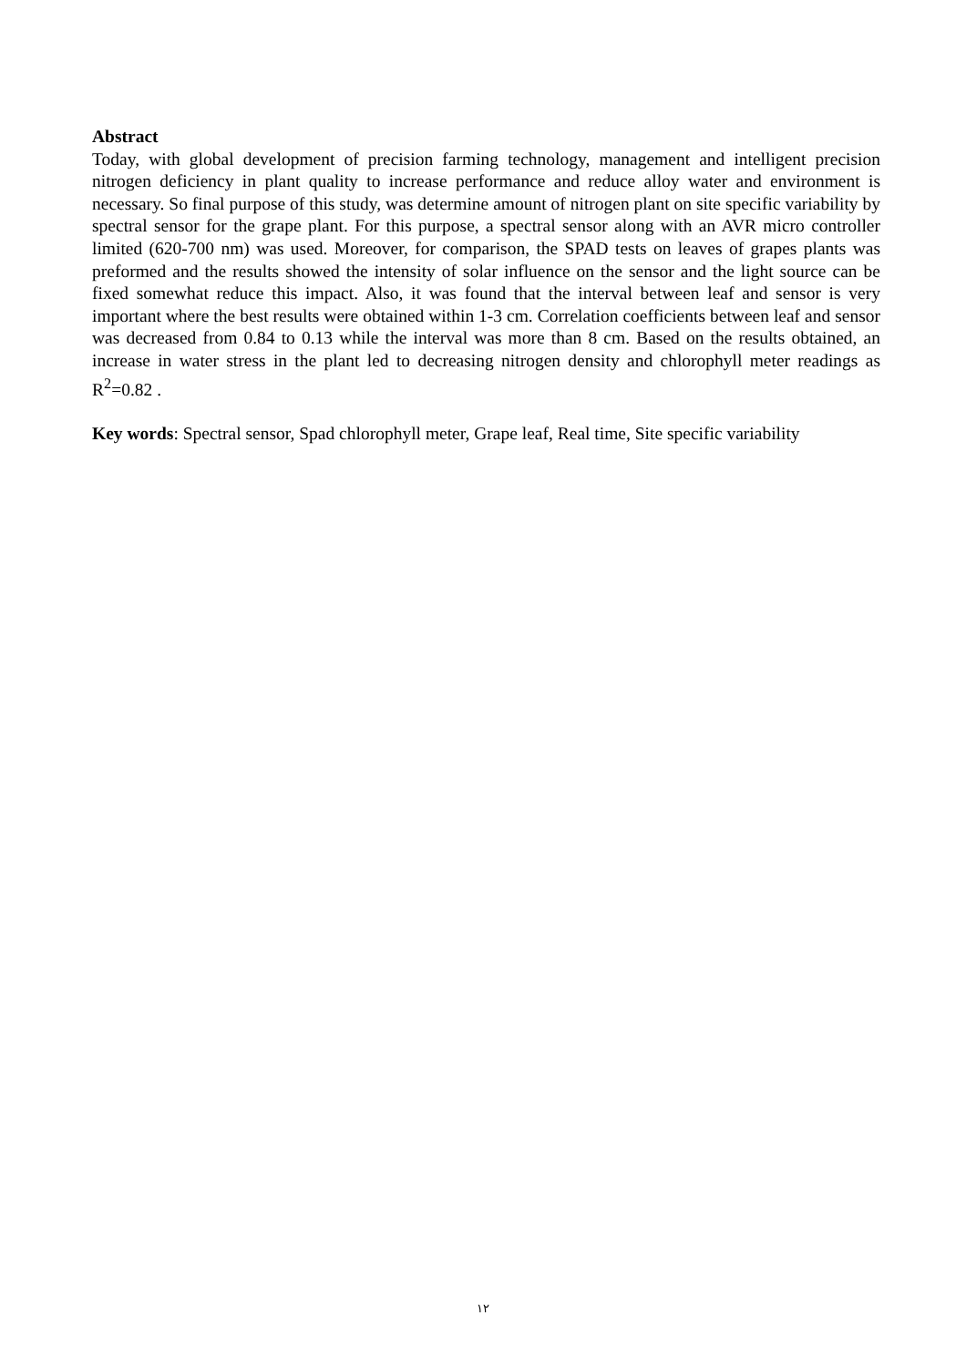Abstract
Today, with global development of precision farming technology, management and intelligent precision nitrogen deficiency in plant quality to increase performance and reduce alloy water and environment is necessary. So final purpose of this study, was determine amount of nitrogen plant on site specific variability by spectral sensor for the grape plant. For this purpose, a spectral sensor along with an AVR micro controller limited (620-700 nm) was used. Moreover, for comparison, the SPAD tests on leaves of grapes plants was preformed and the results showed the intensity of solar influence on the sensor and the light source can be fixed somewhat reduce this impact. Also, it was found that the interval between leaf and sensor is very important where the best results were obtained within 1-3 cm. Correlation coefficients between leaf and sensor was decreased from 0.84 to 0.13 while the interval was more than 8 cm. Based on the results obtained, an increase in water stress in the plant led to decreasing nitrogen density and chlorophyll meter readings as R<sup>2</sup>=0.82 .
Key words: Spectral sensor, Spad chlorophyll meter, Grape leaf, Real time, Site specific variability
١٢